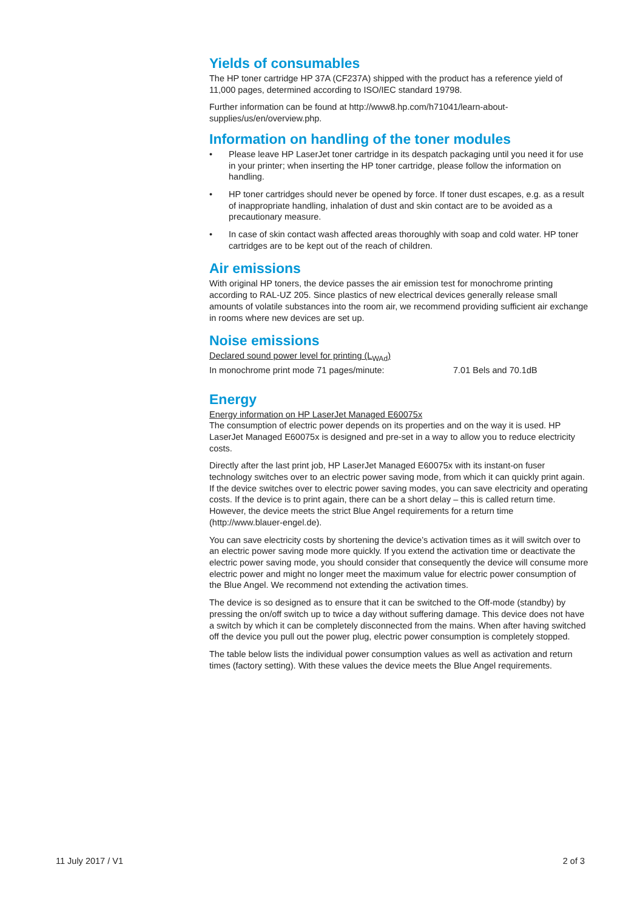Yields of consumables
The HP toner cartridge HP 37A (CF237A) shipped with the product has a reference yield of 11,000 pages, determined according to ISO/IEC standard 19798.
Further information can be found at http://www8.hp.com/h71041/learn-about-supplies/us/en/overview.php.
Information on handling of the toner modules
• Please leave HP LaserJet toner cartridge in its despatch packaging until you need it for use in your printer; when inserting the HP toner cartridge, please follow the information on handling.
• HP toner cartridges should never be opened by force. If toner dust escapes, e.g. as a result of inappropriate handling, inhalation of dust and skin contact are to be avoided as a precautionary measure.
• In case of skin contact wash affected areas thoroughly with soap and cold water. HP toner cartridges are to be kept out of the reach of children.
Air emissions
With original HP toners, the device passes the air emission test for monochrome printing according to RAL-UZ 205. Since plastics of new electrical devices generally release small amounts of volatile substances into the room air, we recommend providing sufficient air exchange in rooms where new devices are set up.
Noise emissions
Declared sound power level for printing (L<sub>WAd</sub>)
In monochrome print mode 71 pages/minute: 7.01 Bels and 70.1dB
Energy
Energy information on HP LaserJet Managed E60075x
The consumption of electric power depends on its properties and on the way it is used. HP LaserJet Managed E60075x is designed and pre-set in a way to allow you to reduce electricity costs.
Directly after the last print job, HP LaserJet Managed E60075x with its instant-on fuser technology switches over to an electric power saving mode, from which it can quickly print again. If the device switches over to electric power saving modes, you can save electricity and operating costs. If the device is to print again, there can be a short delay – this is called return time. However, the device meets the strict Blue Angel requirements for a return time (http://www.blauer-engel.de).
You can save electricity costs by shortening the device’s activation times as it will switch over to an electric power saving mode more quickly. If you extend the activation time or deactivate the electric power saving mode, you should consider that consequently the device will consume more electric power and might no longer meet the maximum value for electric power consumption of the Blue Angel. We recommend not extending the activation times.
The device is so designed as to ensure that it can be switched to the Off-mode (standby) by pressing the on/off switch up to twice a day without suffering damage. This device does not have a switch by which it can be completely disconnected from the mains. When after having switched off the device you pull out the power plug, electric power consumption is completely stopped.
The table below lists the individual power consumption values as well as activation and return times (factory setting). With these values the device meets the Blue Angel requirements.
11 July 2017 / V1 2 of 3